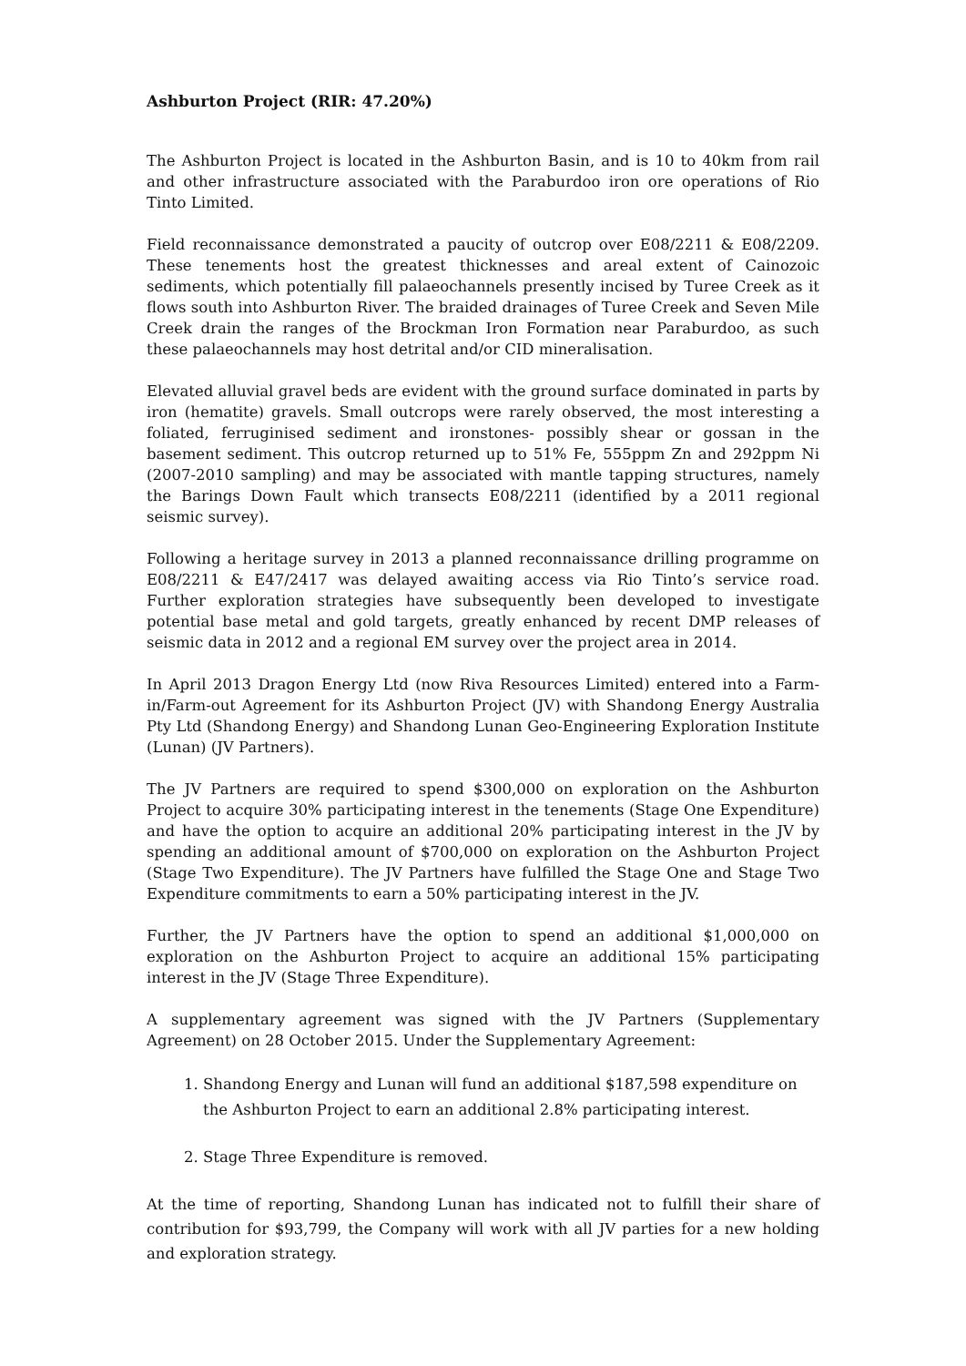Ashburton Project (RIR: 47.20%)
The Ashburton Project is located in the Ashburton Basin, and is 10 to 40km from rail and other infrastructure associated with the Paraburdoo iron ore operations of Rio Tinto Limited.
Field reconnaissance demonstrated a paucity of outcrop over E08/2211 & E08/2209. These tenements host the greatest thicknesses and areal extent of Cainozoic sediments, which potentially fill palaeochannels presently incised by Turee Creek as it flows south into Ashburton River. The braided drainages of Turee Creek and Seven Mile Creek drain the ranges of the Brockman Iron Formation near Paraburdoo, as such these palaeochannels may host detrital and/or CID mineralisation.
Elevated alluvial gravel beds are evident with the ground surface dominated in parts by iron (hematite) gravels. Small outcrops were rarely observed, the most interesting a foliated, ferruginised sediment and ironstones- possibly shear or gossan in the basement sediment. This outcrop returned up to 51% Fe, 555ppm Zn and 292ppm Ni (2007-2010 sampling) and may be associated with mantle tapping structures, namely the Barings Down Fault which transects E08/2211 (identified by a 2011 regional seismic survey).
Following a heritage survey in 2013 a planned reconnaissance drilling programme on E08/2211 & E47/2417 was delayed awaiting access via Rio Tinto’s service road. Further exploration strategies have subsequently been developed to investigate potential base metal and gold targets, greatly enhanced by recent DMP releases of seismic data in 2012 and a regional EM survey over the project area in 2014.
In April 2013 Dragon Energy Ltd (now Riva Resources Limited) entered into a Farm-in/Farm-out Agreement for its Ashburton Project (JV) with Shandong Energy Australia Pty Ltd (Shandong Energy) and Shandong Lunan Geo-Engineering Exploration Institute (Lunan) (JV Partners).
The JV Partners are required to spend $300,000 on exploration on the Ashburton Project to acquire 30% participating interest in the tenements (Stage One Expenditure) and have the option to acquire an additional 20% participating interest in the JV by spending an additional amount of $700,000 on exploration on the Ashburton Project (Stage Two Expenditure). The JV Partners have fulfilled the Stage One and Stage Two Expenditure commitments to earn a 50% participating interest in the JV.
Further, the JV Partners have the option to spend an additional $1,000,000 on exploration on the Ashburton Project to acquire an additional 15% participating interest in the JV (Stage Three Expenditure).
A supplementary agreement was signed with the JV Partners (Supplementary Agreement) on 28 October 2015. Under the Supplementary Agreement:
1. Shandong Energy and Lunan will fund an additional $187,598 expenditure on the Ashburton Project to earn an additional 2.8% participating interest.
2. Stage Three Expenditure is removed.
At the time of reporting, Shandong Lunan has indicated not to fulfill their share of contribution for $93,799, the Company will work with all JV parties for a new holding and exploration strategy.